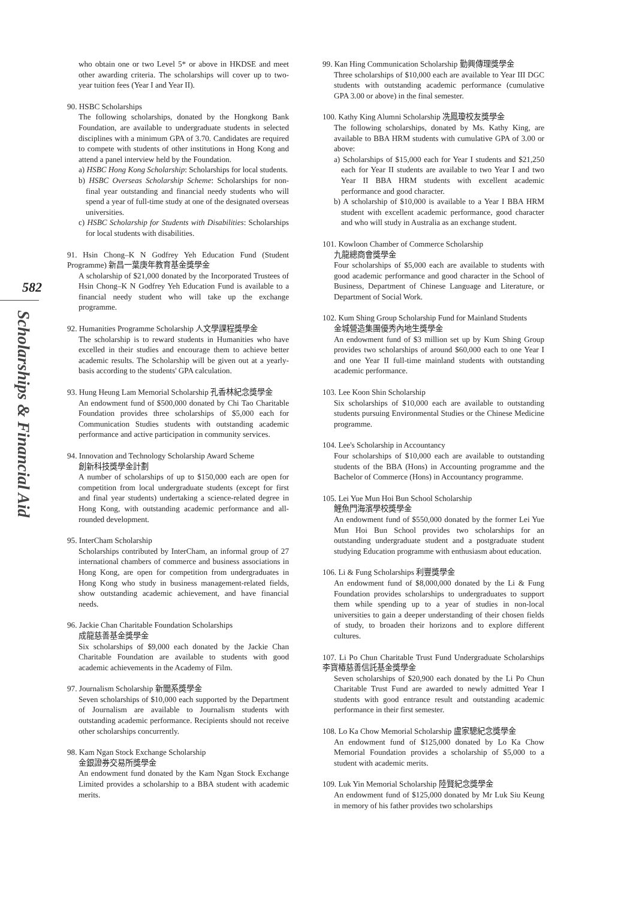582
Scholarships & Financial Aid
who obtain one or two Level 5* or above in HKDSE and meet other awarding criteria. The scholarships will cover up to two-year tuition fees (Year I and Year II).
90. HSBC Scholarships
The following scholarships, donated by the Hongkong Bank Foundation, are available to undergraduate students in selected disciplines with a minimum GPA of 3.70. Candidates are required to compete with students of other institutions in Hong Kong and attend a panel interview held by the Foundation.
a) HSBC Hong Kong Scholarship: Scholarships for local students.
b) HSBC Overseas Scholarship Scheme: Scholarships for non-final year outstanding and financial needy students who will spend a year of full-time study at one of the designated overseas universities.
c) HSBC Scholarship for Students with Disabilities: Scholarships for local students with disabilities.
91. Hsin Chong–K N Godfrey Yeh Education Fund (Student Programme) 新昌一葉庚年教育基金獎學金
A scholarship of $21,000 donated by the Incorporated Trustees of Hsin Chong–K N Godfrey Yeh Education Fund is available to a financial needy student who will take up the exchange programme.
92. Humanities Programme Scholarship 人文學課程獎學金
The scholarship is to reward students in Humanities who have excelled in their studies and encourage them to achieve better academic results. The Scholarship will be given out at a yearly-basis according to the students' GPA calculation.
93. Hung Heung Lam Memorial Scholarship 孔香林紀念獎學金
An endowment fund of $500,000 donated by Chi Tao Charitable Foundation provides three scholarships of $5,000 each for Communication Studies students with outstanding academic performance and active participation in community services.
94. Innovation and Technology Scholarship Award Scheme
創新科技獎學金計劃
A number of scholarships of up to $150,000 each are open for competition from local undergraduate students (except for first and final year students) undertaking a science-related degree in Hong Kong, with outstanding academic performance and all-rounded development.
95. InterCham Scholarship
Scholarships contributed by InterCham, an informal group of 27 international chambers of commerce and business associations in Hong Kong, are open for competition from undergraduates in Hong Kong who study in business management-related fields, show outstanding academic achievement, and have financial needs.
96. Jackie Chan Charitable Foundation Scholarships
成龍慈善基金獎學金
Six scholarships of $9,000 each donated by the Jackie Chan Charitable Foundation are available to students with good academic achievements in the Academy of Film.
97. Journalism Scholarship 新聞系獎學金
Seven scholarships of $10,000 each supported by the Department of Journalism are available to Journalism students with outstanding academic performance. Recipients should not receive other scholarships concurrently.
98. Kam Ngan Stock Exchange Scholarship
金銀證券交易所獎學金
An endowment fund donated by the Kam Ngan Stock Exchange Limited provides a scholarship to a BBA student with academic merits.
99. Kan Hing Communication Scholarship 勤興傳理獎學金
Three scholarships of $10,000 each are available to Year III DGC students with outstanding academic performance (cumulative GPA 3.00 or above) in the final semester.
100. Kathy King Alumni Scholarship 冼鳳瓊校友獎學金
The following scholarships, donated by Ms. Kathy King, are available to BBA HRM students with cumulative GPA of 3.00 or above:
a) Scholarships of $15,000 each for Year I students and $21,250 each for Year II students are available to two Year I and two Year II BBA HRM students with excellent academic performance and good character.
b) A scholarship of $10,000 is available to a Year I BBA HRM student with excellent academic performance, good character and who will study in Australia as an exchange student.
101. Kowloon Chamber of Commerce Scholarship
九龍總商會獎學金
Four scholarships of $5,000 each are available to students with good academic performance and good character in the School of Business, Department of Chinese Language and Literature, or Department of Social Work.
102. Kum Shing Group Scholarship Fund for Mainland Students
金城營造集團優秀內地生獎學金
An endowment fund of $3 million set up by Kum Shing Group provides two scholarships of around $60,000 each to one Year I and one Year II full-time mainland students with outstanding academic performance.
103. Lee Koon Shin Scholarship
Six scholarships of $10,000 each are available to outstanding students pursuing Environmental Studies or the Chinese Medicine programme.
104. Lee's Scholarship in Accountancy
Four scholarships of $10,000 each are available to outstanding students of the BBA (Hons) in Accounting programme and the Bachelor of Commerce (Hons) in Accountancy programme.
105. Lei Yue Mun Hoi Bun School Scholarship
鯉魚門海濱學校獎學金
An endowment fund of $550,000 donated by the former Lei Yue Mun Hoi Bun School provides two scholarships for an outstanding undergraduate student and a postgraduate student studying Education programme with enthusiasm about education.
106. Li & Fung Scholarships 利豐獎學金
An endowment fund of $8,000,000 donated by the Li & Fung Foundation provides scholarships to undergraduates to support them while spending up to a year of studies in non-local universities to gain a deeper understanding of their chosen fields of study, to broaden their horizons and to explore different cultures.
107. Li Po Chun Charitable Trust Fund Undergraduate Scholarships 李寶椿慈善信託基金獎學金
Seven scholarships of $20,900 each donated by the Li Po Chun Charitable Trust Fund are awarded to newly admitted Year I students with good entrance result and outstanding academic performance in their first semester.
108. Lo Ka Chow Memorial Scholarship 盧家驄紀念獎學金
An endowment fund of $125,000 donated by Lo Ka Chow Memorial Foundation provides a scholarship of $5,000 to a student with academic merits.
109. Luk Yin Memorial Scholarship 陸賢紀念獎學金
An endowment fund of $125,000 donated by Mr Luk Siu Keung in memory of his father provides two scholarships